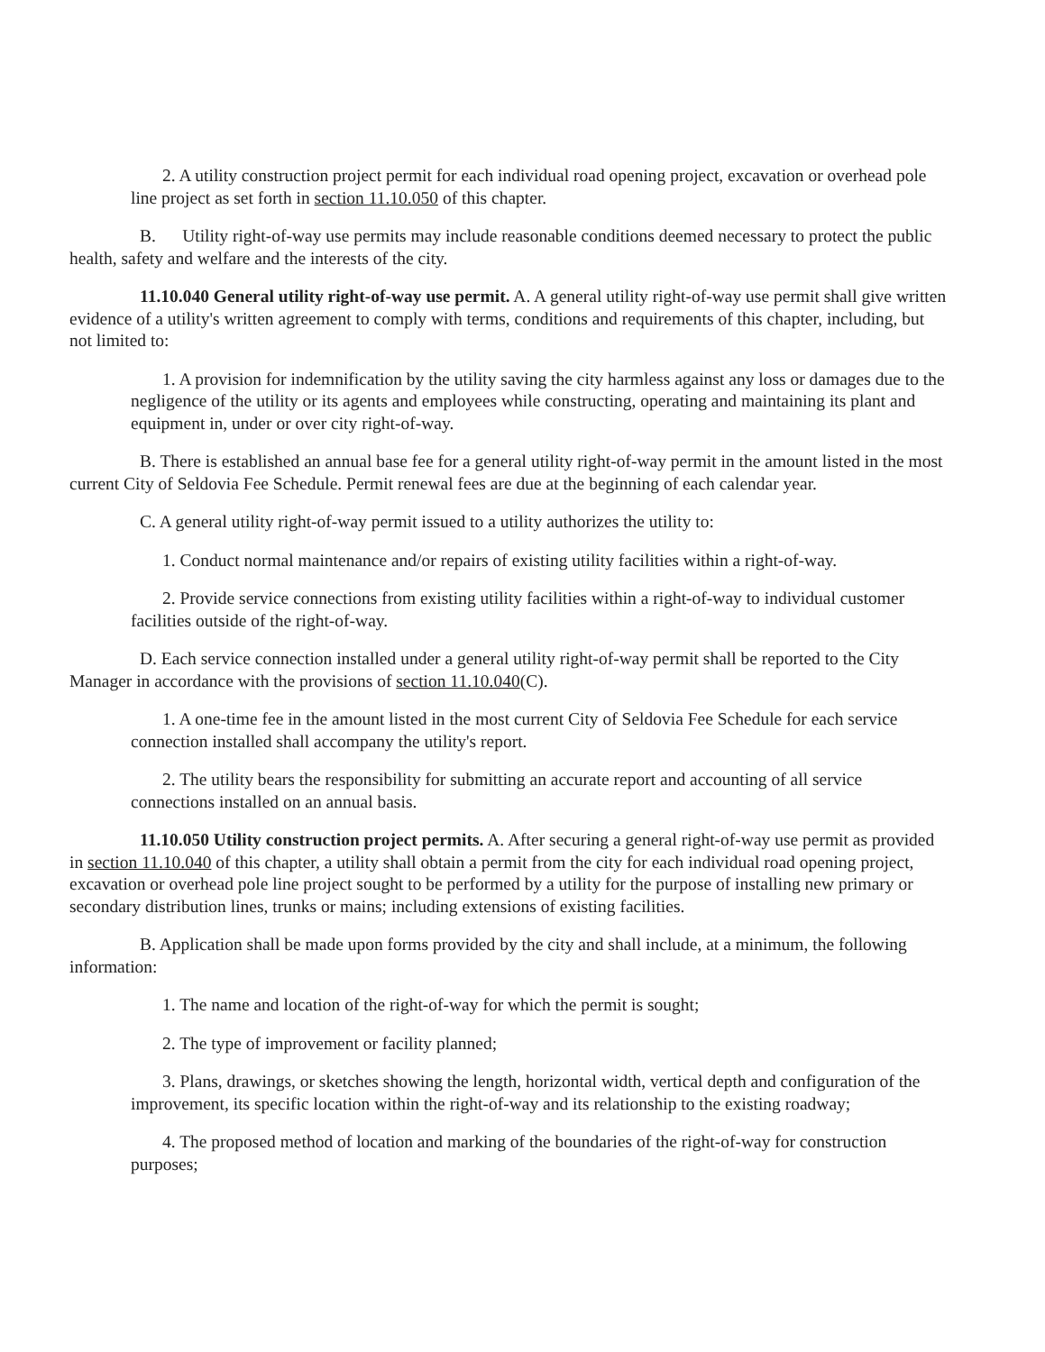2. A utility construction project permit for each individual road opening project, excavation or overhead pole line project as set forth in section 11.10.050 of this chapter.
B. Utility right-of-way use permits may include reasonable conditions deemed necessary to protect the public health, safety and welfare and the interests of the city.
11.10.040 General utility right-of-way use permit. A. A general utility right-of-way use permit shall give written evidence of a utility's written agreement to comply with terms, conditions and requirements of this chapter, including, but not limited to:
1. A provision for indemnification by the utility saving the city harmless against any loss or damages due to the negligence of the utility or its agents and employees while constructing, operating and maintaining its plant and equipment in, under or over city right-of-way.
B. There is established an annual base fee for a general utility right-of-way permit in the amount listed in the most current City of Seldovia Fee Schedule. Permit renewal fees are due at the beginning of each calendar year.
C. A general utility right-of-way permit issued to a utility authorizes the utility to:
1. Conduct normal maintenance and/or repairs of existing utility facilities within a right-of-way.
2. Provide service connections from existing utility facilities within a right-of-way to individual customer facilities outside of the right-of-way.
D. Each service connection installed under a general utility right-of-way permit shall be reported to the City Manager in accordance with the provisions of section 11.10.040(C).
1. A one-time fee in the amount listed in the most current City of Seldovia Fee Schedule for each service connection installed shall accompany the utility's report.
2. The utility bears the responsibility for submitting an accurate report and accounting of all service connections installed on an annual basis.
11.10.050 Utility construction project permits. A. After securing a general right-of-way use permit as provided in section 11.10.040 of this chapter, a utility shall obtain a permit from the city for each individual road opening project, excavation or overhead pole line project sought to be performed by a utility for the purpose of installing new primary or secondary distribution lines, trunks or mains; including extensions of existing facilities.
B. Application shall be made upon forms provided by the city and shall include, at a minimum, the following information:
1. The name and location of the right-of-way for which the permit is sought;
2. The type of improvement or facility planned;
3. Plans, drawings, or sketches showing the length, horizontal width, vertical depth and configuration of the improvement, its specific location within the right-of-way and its relationship to the existing roadway;
4. The proposed method of location and marking of the boundaries of the right-of-way for construction purposes;